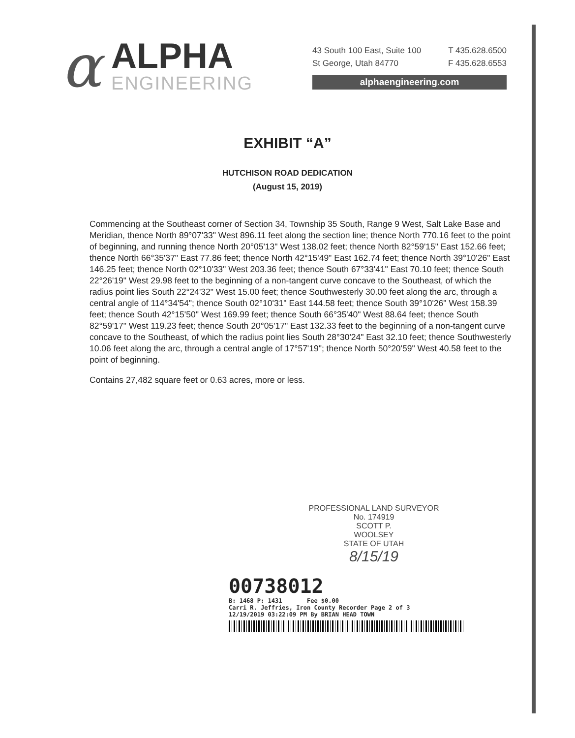α
ALPHA
ENGINEERING
43 South 100 East, Suite 100 T 435.628.6500
St George, Utah 84770 F 435.628.6553
alphaengineering.com
EXHIBIT “A”
HUTCHISON ROAD DEDICATION
(August 15, 2019)
Commencing at the Southeast corner of Section 34, Township 35 South, Range 9 West, Salt Lake Base and Meridian, thence North 89°07'33" West 896.11 feet along the section line; thence North 770.16 feet to the point of beginning, and running thence North 20°05'13" West 138.02 feet; thence North 82°59'15" East 152.66 feet; thence North 66°35'37" East 77.86 feet; thence North 42°15'49" East 162.74 feet; thence North 39°10'26" East 146.25 feet; thence North 02°10'33" West 203.36 feet; thence South 67°33'41" East 70.10 feet; thence South 22°26'19" West 29.98 feet to the beginning of a non-tangent curve concave to the Southeast, of which the radius point lies South 22°24'32" West 15.00 feet; thence Southwesterly 30.00 feet along the arc, through a central angle of 114°34'54"; thence South 02°10'31" East 144.58 feet; thence South 39°10'26" West 158.39 feet; thence South 42°15'50" West 169.99 feet; thence South 66°35'40" West 88.64 feet; thence South 82°59'17" West 119.23 feet; thence South 20°05'17" East 132.33 feet to the beginning of a non-tangent curve concave to the Southeast, of which the radius point lies South 28°30'24" East 32.10 feet; thence Southwesterly 10.06 feet along the arc, through a central angle of 17°57'19"; thence North 50°20'59" West 40.58 feet to the point of beginning.
Contains 27,482 square feet or 0.63 acres, more or less.
PROFESSIONAL LAND SURVEYOR
No. 174919
SCOTT P.
WOOLSEY
STATE OF UTAH
8/15/19
00738012
B: 1468 P: 1431 Fee $0.00
Carri R. Jeffries, Iron County Recorder Page 2 of 3
12/19/2019 03:22:09 PM By BRIAN HEAD TOWN